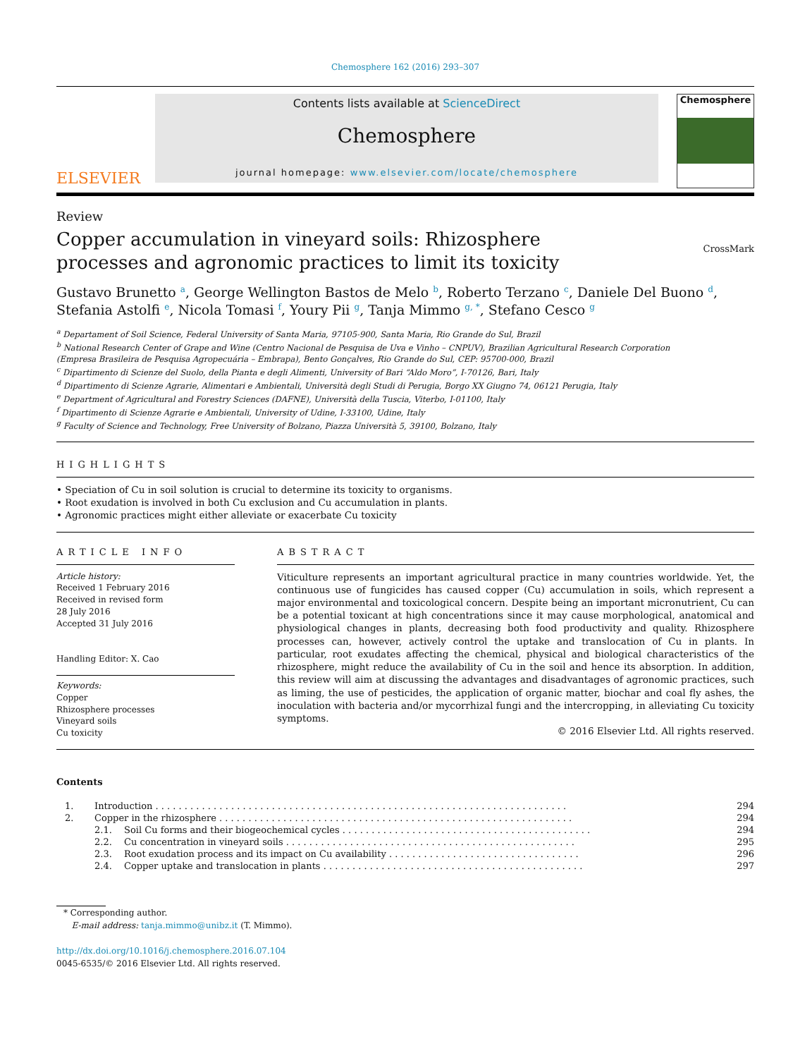Chemosphere 162 (2016) 293–307
ELSEVIER
Contents lists available at ScienceDirect
Chemosphere
journal homepage: www.elsevier.com/locate/chemosphere
Chemosphere
Review
Copper accumulation in vineyard soils: Rhizosphere processes and agronomic practices to limit its toxicity
CrossMark
Gustavo Brunetto <sup>a</sup>, George Wellington Bastos de Melo <sup>b</sup>, Roberto Terzano <sup>c</sup>, Daniele Del Buono <sup>d</sup>, Stefania Astolfi <sup>e</sup>, Nicola Tomasi <sup>f</sup>, Youry Pii <sup>g</sup>, Tanja Mimmo <sup>g, *</sup>, Stefano Cesco <sup>g</sup>
<sup>a</sup> Departament of Soil Science, Federal University of Santa Maria, 97105-900, Santa Maria, Rio Grande do Sul, Brazil
<sup>b</sup> National Research Center of Grape and Wine (Centro Nacional de Pesquisa de Uva e Vinho – CNPUV), Brazilian Agricultural Research Corporation
(Empresa Brasileira de Pesquisa Agropecuária – Embrapa), Bento Gonçalves, Rio Grande do Sul, CEP: 95700-000, Brazil
<sup>c</sup> Dipartimento di Scienze del Suolo, della Pianta e degli Alimenti, University of Bari “Aldo Moro”, I-70126, Bari, Italy
<sup>d</sup> Dipartimento di Scienze Agrarie, Alimentari e Ambientali, Università degli Studi di Perugia, Borgo XX Giugno 74, 06121 Perugia, Italy
<sup>e</sup> Department of Agricultural and Forestry Sciences (DAFNE), Università della Tuscia, Viterbo, I-01100, Italy
<sup>f</sup> Dipartimento di Scienze Agrarie e Ambientali, University of Udine, I-33100, Udine, Italy
<sup>g</sup> Faculty of Science and Technology, Free University of Bolzano, Piazza Università 5, 39100, Bolzano, Italy
HIGHLIGHTS
• Speciation of Cu in soil solution is crucial to determine its toxicity to organisms.
• Root exudation is involved in both Cu exclusion and Cu accumulation in plants.
• Agronomic practices might either alleviate or exacerbate Cu toxicity
ARTICLE INFO
ABSTRACT
Article history:
Received 1 February 2016
Received in revised form
28 July 2016
Accepted 31 July 2016
Handling Editor: X. Cao
Keywords:
Copper
Rhizosphere processes
Vineyard soils
Cu toxicity
Viticulture represents an important agricultural practice in many countries worldwide. Yet, the continuous use of fungicides has caused copper (Cu) accumulation in soils, which represent a major environmental and toxicological concern. Despite being an important micronutrient, Cu can be a potential toxicant at high concentrations since it may cause morphological, anatomical and physiological changes in plants, decreasing both food productivity and quality. Rhizosphere processes can, however, actively control the uptake and translocation of Cu in plants. In particular, root exudates affecting the chemical, physical and biological characteristics of the rhizosphere, might reduce the availability of Cu in the soil and hence its absorption. In addition, this review will aim at discussing the advantages and disadvantages of agronomic practices, such as liming, the use of pesticides, the application of organic matter, biochar and coal fly ashes, the inoculation with bacteria and/or mycorrhizal fungi and the intercropping, in alleviating Cu toxicity symptoms.
© 2016 Elsevier Ltd. All rights reserved.
Contents
| 1. | Introduction . . . . . . . . . . . . . . . . . . . . . . . . . . . . . . . . . . . . . . . . . . . . . . . . . . . . . . . . . . . . . . . . . . . . . . . | | 294 |
| 2. | Copper in the rhizosphere . . . . . . . . . . . . . . . . . . . . . . . . . . . . . . . . . . . . . . . . . . . . . . . . . . . . . . . . . . . . . | | 294 |
| | 2.1. | Soil Cu forms and their biogeochemical cycles . . . . . . . . . . . . . . . . . . . . . . . . . . . . . . . . . . . . . . . . . . . | 294 |
| | 2.2. | Cu concentration in vineyard soils . . . . . . . . . . . . . . . . . . . . . . . . . . . . . . . . . . . . . . . . . . . . . . . . . . | 295 |
| | 2.3. | Root exudation process and its impact on Cu availability . . . . . . . . . . . . . . . . . . . . . . . . . . . . . . . . . | 296 |
| | 2.4. | Copper uptake and translocation in plants . . . . . . . . . . . . . . . . . . . . . . . . . . . . . . . . . . . . . . . . . . . . . | 297 |
* Corresponding author.
E-mail address: tanja.mimmo@unibz.it (T. Mimmo).
http://dx.doi.org/10.1016/j.chemosphere.2016.07.104
0045-6535/© 2016 Elsevier Ltd. All rights reserved.